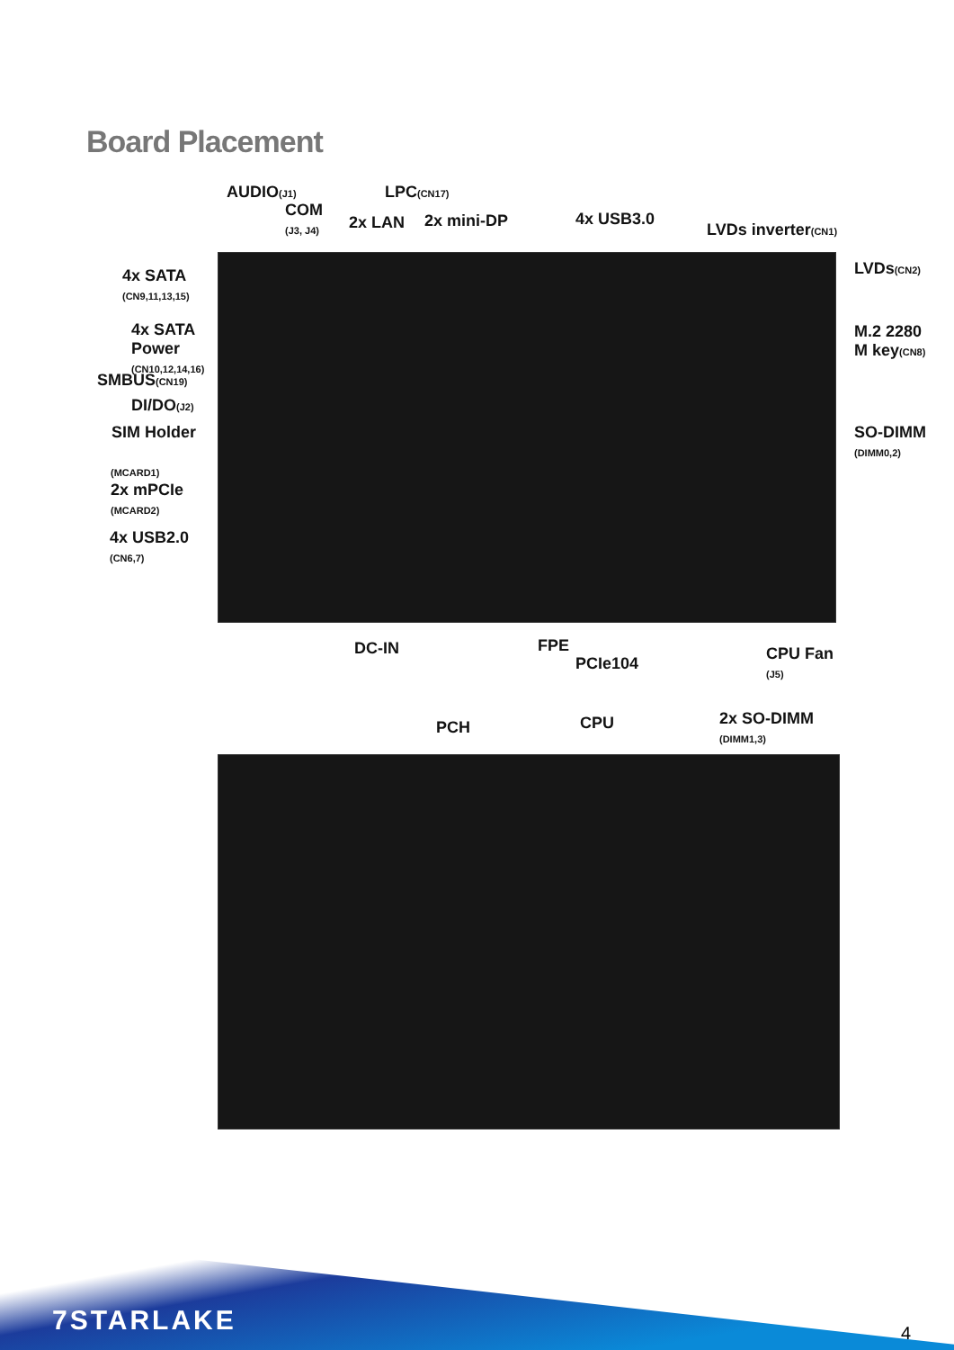Board Placement
AUDIO(J1)
COM
(J3, J4)
LPC(CN17)
2x LAN 2x mini-DP 4x USB3.0
LVDs inverter(CN1)
LVDs(CN2)
4x SATA
(CN9,11,13,15)
M.2 2280
M key(CN8)
4x SATA
Power
(CN10,12,14,16)
SMBUS(CN19)
DI/DO(J2)
SIM Holder
SO-DIMM
(DIMM0,2)
(MCARD1)
2x mPCIe
(MCARD2)
4x USB2.0
(CN6,7)
DC-IN FPE
PCIe104
CPU Fan
(J5)
PCH CPU
2x SO-DIMM
(DIMM1,3)
7STARLAKE 4